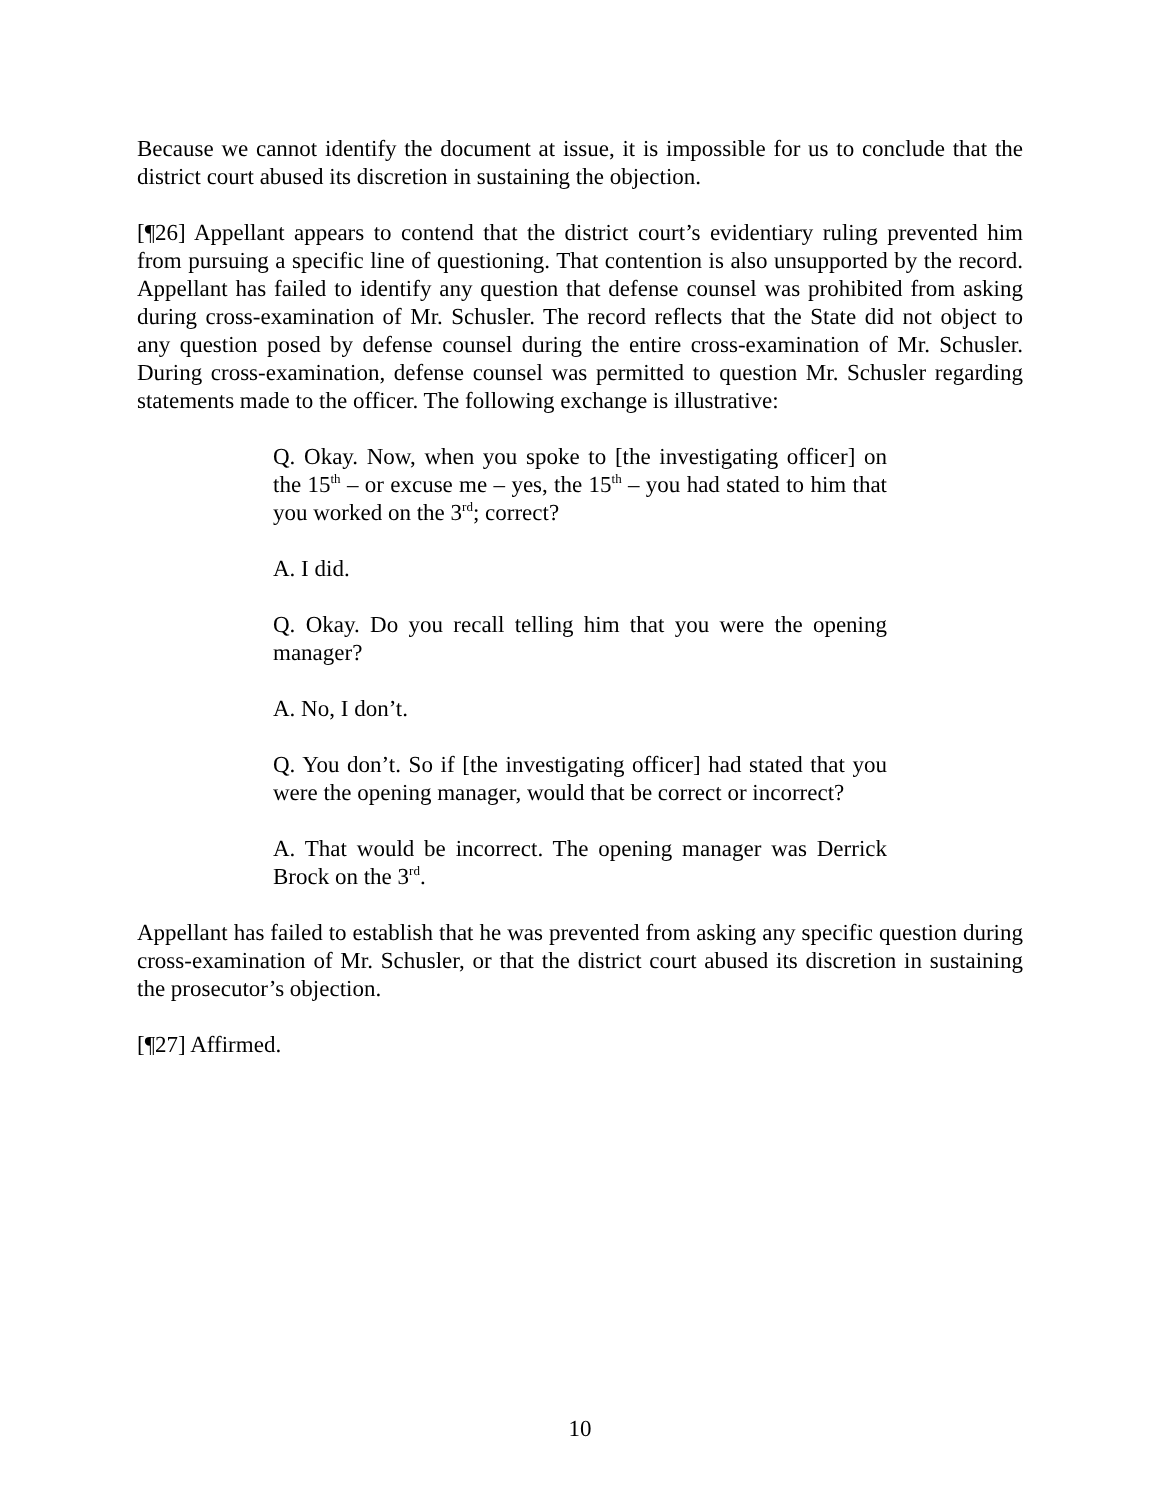Because we cannot identify the document at issue, it is impossible for us to conclude that the district court abused its discretion in sustaining the objection.
[¶26] Appellant appears to contend that the district court’s evidentiary ruling prevented him from pursuing a specific line of questioning. That contention is also unsupported by the record. Appellant has failed to identify any question that defense counsel was prohibited from asking during cross-examination of Mr. Schusler. The record reflects that the State did not object to any question posed by defense counsel during the entire cross-examination of Mr. Schusler. During cross-examination, defense counsel was permitted to question Mr. Schusler regarding statements made to the officer. The following exchange is illustrative:
Q. Okay. Now, when you spoke to [the investigating officer] on the 15<sup>th</sup> – or excuse me – yes, the 15<sup>th</sup> – you had stated to him that you worked on the 3<sup>rd</sup>; correct?
A. I did.
Q. Okay. Do you recall telling him that you were the opening manager?
A. No, I don’t.
Q. You don’t. So if [the investigating officer] had stated that you were the opening manager, would that be correct or incorrect?
A. That would be incorrect. The opening manager was Derrick Brock on the 3<sup>rd</sup>.
Appellant has failed to establish that he was prevented from asking any specific question during cross-examination of Mr. Schusler, or that the district court abused its discretion in sustaining the prosecutor’s objection.
[¶27] Affirmed.
10